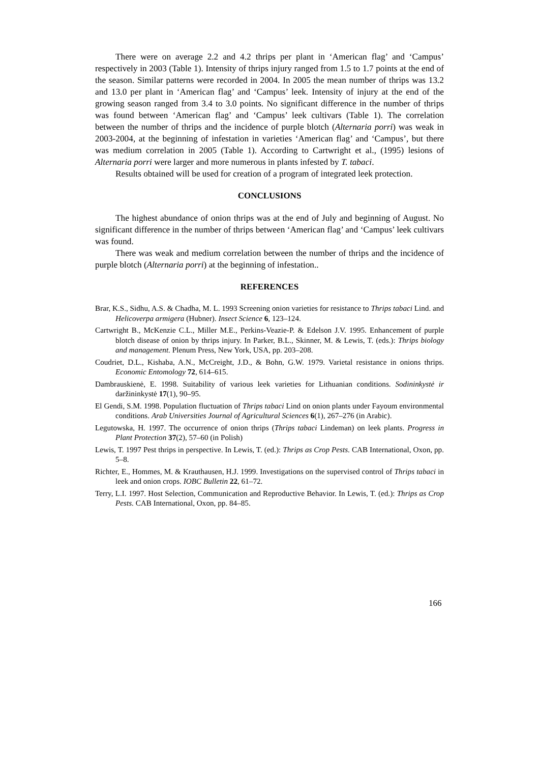There were on average 2.2 and 4.2 thrips per plant in ‘American flag’ and ‘Campus’ respectively in 2003 (Table 1). Intensity of thrips injury ranged from 1.5 to 1.7 points at the end of the season. Similar patterns were recorded in 2004. In 2005 the mean number of thrips was 13.2 and 13.0 per plant in ‘American flag’ and ‘Campus’ leek. Intensity of injury at the end of the growing season ranged from 3.4 to 3.0 points. No significant difference in the number of thrips was found between ‘American flag’ and ‘Campus’ leek cultivars (Table 1). The correlation between the number of thrips and the incidence of purple blotch (Alternaria porri) was weak in 2003-2004, at the beginning of infestation in varieties ‘American flag’ and ‘Campus’, but there was medium correlation in 2005 (Table 1). According to Cartwright et al., (1995) lesions of Alternaria porri were larger and more numerous in plants infested by T. tabaci.
Results obtained will be used for creation of a program of integrated leek protection.
CONCLUSIONS
The highest abundance of onion thrips was at the end of July and beginning of August. No significant difference in the number of thrips between ‘American flag’ and ‘Campus’ leek cultivars was found.
There was weak and medium correlation between the number of thrips and the incidence of purple blotch (Alternaria porri) at the beginning of infestation..
REFERENCES
Brar, K.S., Sidhu, A.S. & Chadha, M. L. 1993 Screening onion varieties for resistance to Thrips tabaci Lind. and Helicoverpa armigera (Hubner). Insect Science 6, 123–124.
Cartwright B., McKenzie C.L., Miller M.E., Perkins-Veazie-P. & Edelson J.V. 1995. Enhancement of purple blotch disease of onion by thrips injury. In Parker, B.L., Skinner, M. & Lewis, T. (eds.): Thrips biology and management. Plenum Press, New York, USA, pp. 203–208.
Coudriet, D.L., Kishaba, A.N., McCreight, J.D., & Bohn, G.W. 1979. Varietal resistance in onions thrips. Economic Entomology 72, 614–615.
Dambrauskienė, E. 1998. Suitability of various leek varieties for Lithuanian conditions. Sodininkystė ir daržininkystė 17(1), 90–95.
El Gendi, S.M. 1998. Population fluctuation of Thrips tabaci Lind on onion plants under Fayoum environmental conditions. Arab Universities Journal of Agricultural Sciences 6(1), 267–276 (in Arabic).
Legutowska, H. 1997. The occurrence of onion thrips (Thrips tabaci Lindeman) on leek plants. Progress in Plant Protection 37(2), 57–60 (in Polish)
Lewis, T. 1997 Pest thrips in perspective. In Lewis, T. (ed.): Thrips as Crop Pests. CAB International, Oxon, pp. 5–8.
Richter, E., Hommes, M. & Krauthausen, H.J. 1999. Investigations on the supervised control of Thrips tabaci in leek and onion crops. IOBC Bulletin 22, 61–72.
Terry, L.I. 1997. Host Selection, Communication and Reproductive Behavior. In Lewis, T. (ed.): Thrips as Crop Pests. CAB International, Oxon, pp. 84–85.
166